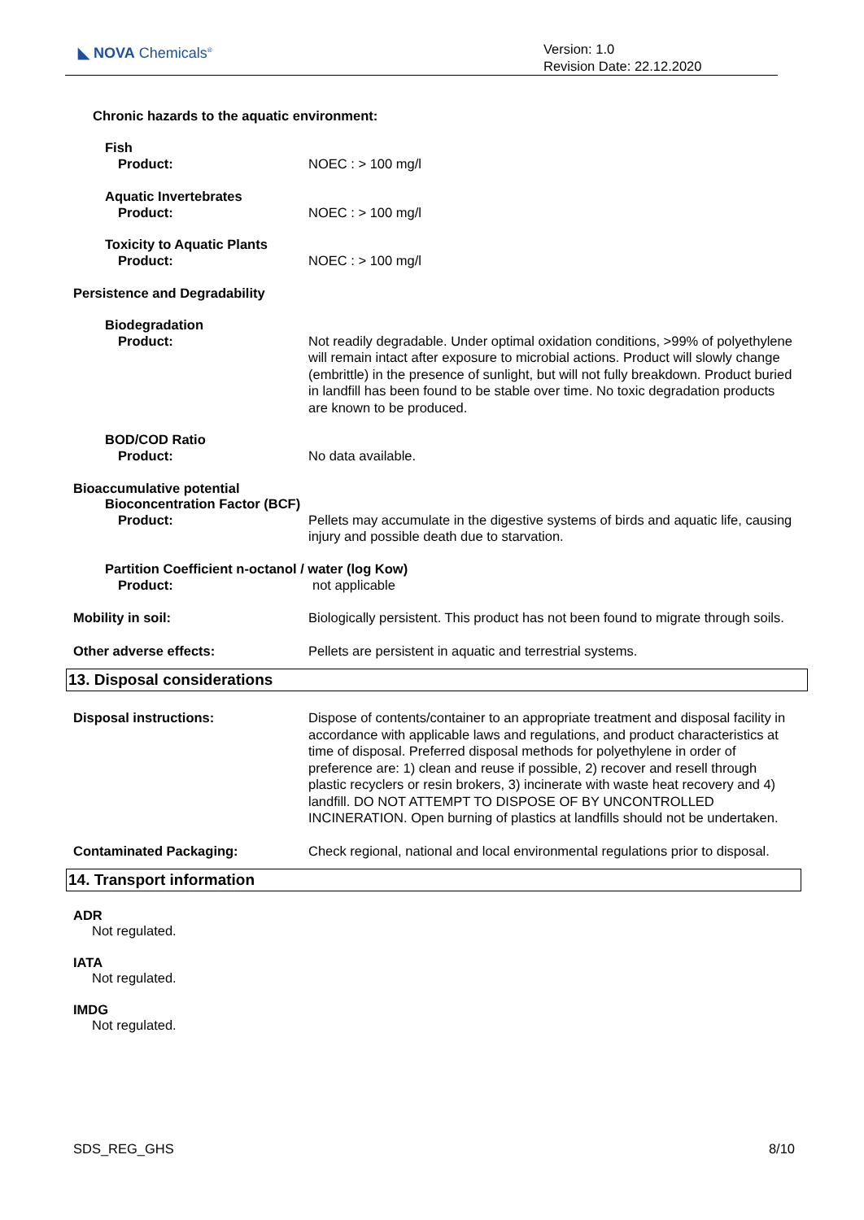◣ NOVA Chemicals<sup>®</sup>
Version: 1.0
Revision Date: 22.12.2020
Chronic hazards to the aquatic environment:
Fish
Product: NOEC : > 100 mg/l
Aquatic Invertebrates
Product: NOEC : > 100 mg/l
Toxicity to Aquatic Plants
Product: NOEC : > 100 mg/l
Persistence and Degradability
Biodegradation
Product: Not readily degradable. Under optimal oxidation conditions, >99% of polyethylene will remain intact after exposure to microbial actions. Product will slowly change (embrittle) in the presence of sunlight, but will not fully breakdown. Product buried in landfill has been found to be stable over time. No toxic degradation products are known to be produced.
BOD/COD Ratio
Product: No data available.
Bioaccumulative potential
Bioconcentration Factor (BCF)
Product: Pellets may accumulate in the digestive systems of birds and aquatic life, causing injury and possible death due to starvation.
Partition Coefficient n-octanol / water (log Kow)
Product: not applicable
Mobility in soil: Biologically persistent. This product has not been found to migrate through soils.
Other adverse effects: Pellets are persistent in aquatic and terrestrial systems.
13. Disposal considerations
Disposal instructions: Dispose of contents/container to an appropriate treatment and disposal facility in accordance with applicable laws and regulations, and product characteristics at time of disposal. Preferred disposal methods for polyethylene in order of preference are: 1) clean and reuse if possible, 2) recover and resell through plastic recyclers or resin brokers, 3) incinerate with waste heat recovery and 4) landfill. DO NOT ATTEMPT TO DISPOSE OF BY UNCONTROLLED INCINERATION. Open burning of plastics at landfills should not be undertaken.
Contaminated Packaging: Check regional, national and local environmental regulations prior to disposal.
14. Transport information
ADR
Not regulated.
IATA
Not regulated.
IMDG
Not regulated.
SDS_REG_GHS 8/10